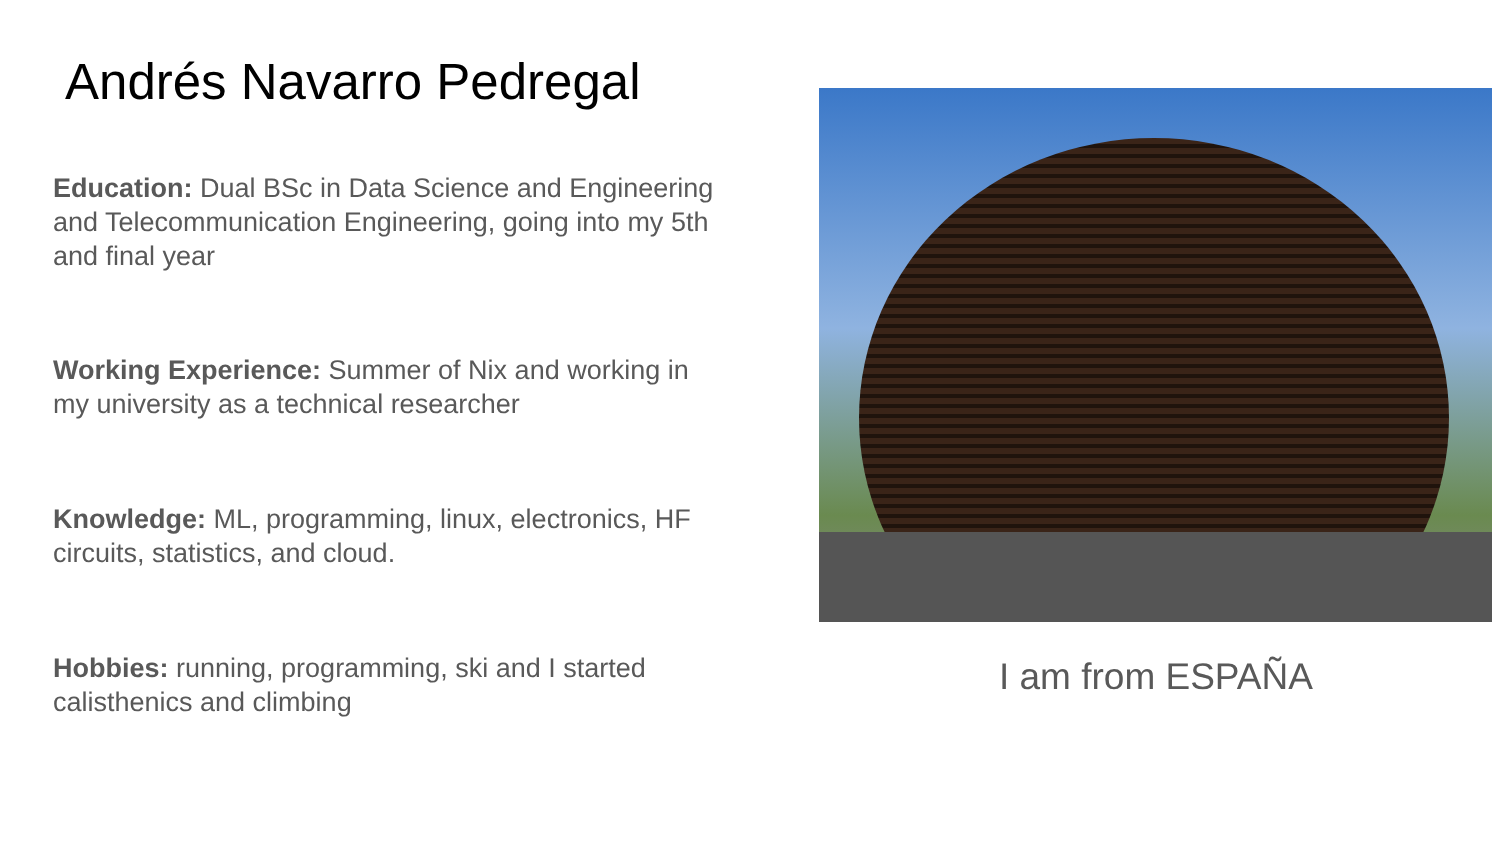Andrés Navarro Pedregal
Education: Dual BSc in Data Science and Engineering and Telecommunication Engineering, going into my 5th and final year
Working Experience: Summer of Nix and working in my university as a technical researcher
Knowledge: ML, programming, linux, electronics, HF circuits, statistics, and cloud.
Hobbies: running, programming, ski and I started calisthenics and climbing
I am from ESPAÑA